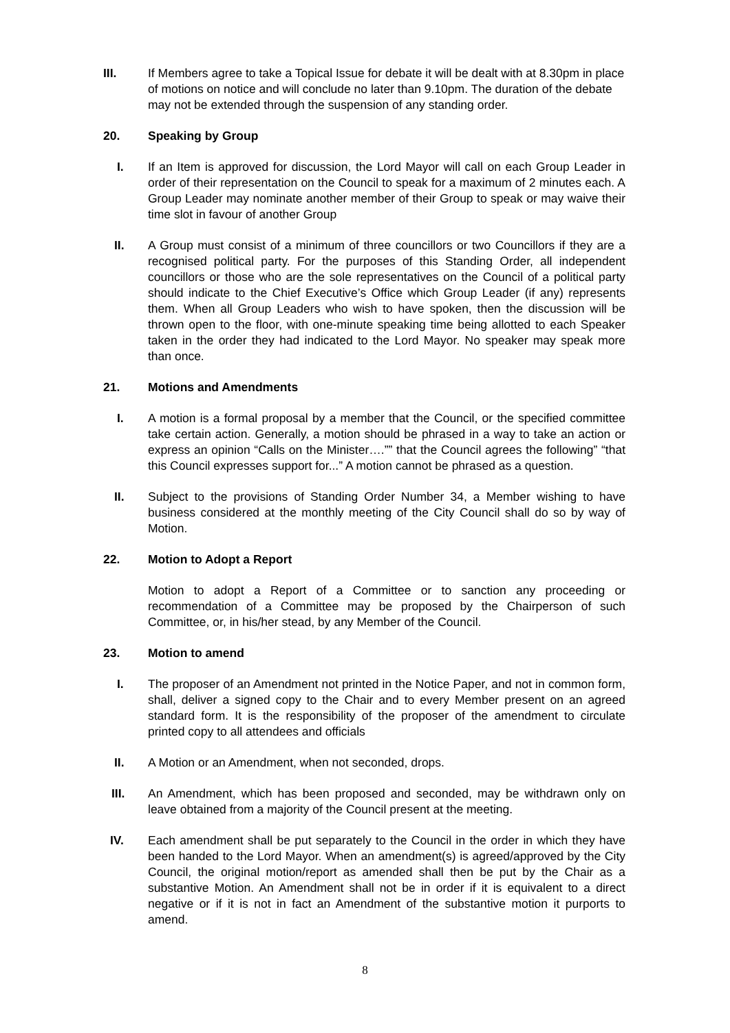III. If Members agree to take a Topical Issue for debate it will be dealt with at 8.30pm in place of motions on notice and will conclude no later than 9.10pm. The duration of the debate may not be extended through the suspension of any standing order.
20. Speaking by Group
I. If an Item is approved for discussion, the Lord Mayor will call on each Group Leader in order of their representation on the Council to speak for a maximum of 2 minutes each. A Group Leader may nominate another member of their Group to speak or may waive their time slot in favour of another Group
II. A Group must consist of a minimum of three councillors or two Councillors if they are a recognised political party. For the purposes of this Standing Order, all independent councillors or those who are the sole representatives on the Council of a political party should indicate to the Chief Executive’s Office which Group Leader (if any) represents them. When all Group Leaders who wish to have spoken, then the discussion will be thrown open to the floor, with one-minute speaking time being allotted to each Speaker taken in the order they had indicated to the Lord Mayor. No speaker may speak more than once.
21. Motions and Amendments
I. A motion is a formal proposal by a member that the Council, or the specified committee take certain action. Generally, a motion should be phrased in a way to take an action or express an opinion “Calls on the Minister….”” that the Council agrees the following” “that this Council expresses support for...” A motion cannot be phrased as a question.
II. Subject to the provisions of Standing Order Number 34, a Member wishing to have business considered at the monthly meeting of the City Council shall do so by way of Motion.
22. Motion to Adopt a Report
Motion to adopt a Report of a Committee or to sanction any proceeding or recommendation of a Committee may be proposed by the Chairperson of such Committee, or, in his/her stead, by any Member of the Council.
23. Motion to amend
I. The proposer of an Amendment not printed in the Notice Paper, and not in common form, shall, deliver a signed copy to the Chair and to every Member present on an agreed standard form. It is the responsibility of the proposer of the amendment to circulate printed copy to all attendees and officials
II. A Motion or an Amendment, when not seconded, drops.
III. An Amendment, which has been proposed and seconded, may be withdrawn only on leave obtained from a majority of the Council present at the meeting.
IV. Each amendment shall be put separately to the Council in the order in which they have been handed to the Lord Mayor. When an amendment(s) is agreed/approved by the City Council, the original motion/report as amended shall then be put by the Chair as a substantive Motion. An Amendment shall not be in order if it is equivalent to a direct negative or if it is not in fact an Amendment of the substantive motion it purports to amend.
8